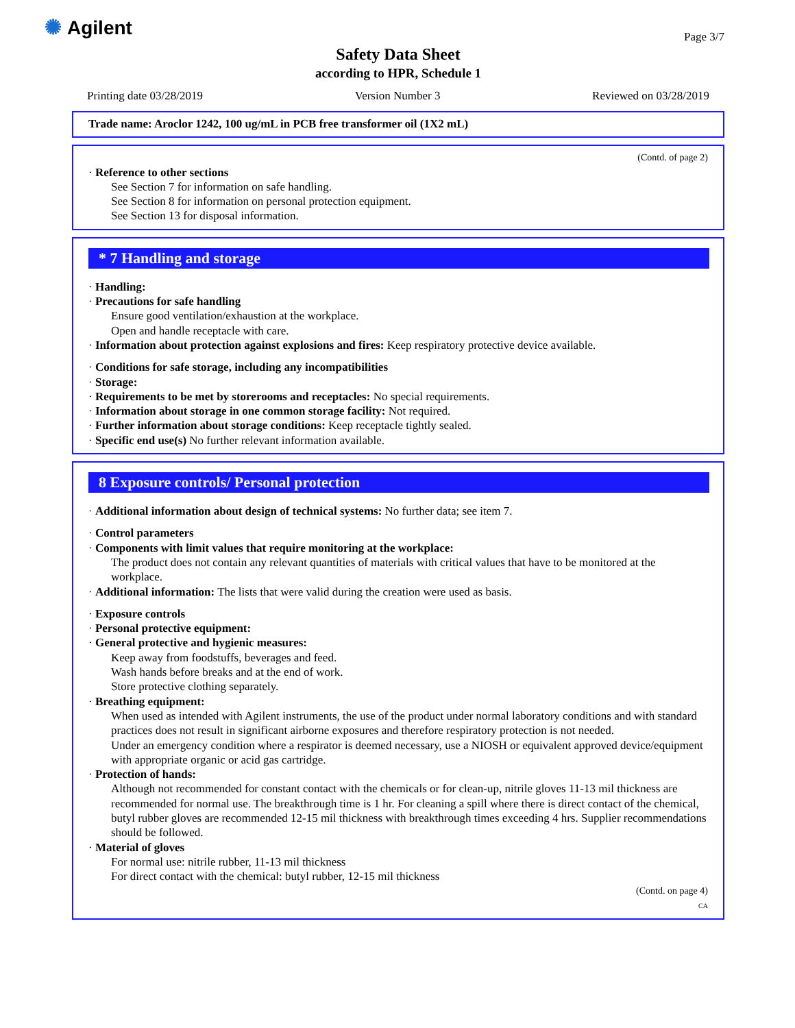✺ Agilent Page 3/7
Safety Data Sheet
according to HPR, Schedule 1
Printing date 03/28/2019 Version Number 3 Reviewed on 03/28/2019
Trade name: Aroclor 1242, 100 ug/mL in PCB free transformer oil (1X2 mL)
(Contd. of page 2)
· Reference to other sections
See Section 7 for information on safe handling.
See Section 8 for information on personal protection equipment.
See Section 13 for disposal information.
* 7 Handling and storage
· Handling:
· Precautions for safe handling
Ensure good ventilation/exhaustion at the workplace.
Open and handle receptacle with care.
· Information about protection against explosions and fires: Keep respiratory protective device available.
· Conditions for safe storage, including any incompatibilities
· Storage:
· Requirements to be met by storerooms and receptacles: No special requirements.
· Information about storage in one common storage facility: Not required.
· Further information about storage conditions: Keep receptacle tightly sealed.
· Specific end use(s) No further relevant information available.
8 Exposure controls/ Personal protection
· Additional information about design of technical systems: No further data; see item 7.
· Control parameters
· Components with limit values that require monitoring at the workplace:
The product does not contain any relevant quantities of materials with critical values that have to be monitored at the workplace.
· Additional information: The lists that were valid during the creation were used as basis.
· Exposure controls
· Personal protective equipment:
· General protective and hygienic measures:
Keep away from foodstuffs, beverages and feed.
Wash hands before breaks and at the end of work.
Store protective clothing separately.
· Breathing equipment:
When used as intended with Agilent instruments, the use of the product under normal laboratory conditions and with standard practices does not result in significant airborne exposures and therefore respiratory protection is not needed.
Under an emergency condition where a respirator is deemed necessary, use a NIOSH or equivalent approved device/equipment with appropriate organic or acid gas cartridge.
· Protection of hands:
Although not recommended for constant contact with the chemicals or for clean-up, nitrile gloves 11-13 mil thickness are recommended for normal use. The breakthrough time is 1 hr. For cleaning a spill where there is direct contact of the chemical, butyl rubber gloves are recommended 12-15 mil thickness with breakthrough times exceeding 4 hrs. Supplier recommendations should be followed.
· Material of gloves
For normal use: nitrile rubber, 11-13 mil thickness
For direct contact with the chemical: butyl rubber, 12-15 mil thickness
(Contd. on page 4)
CA